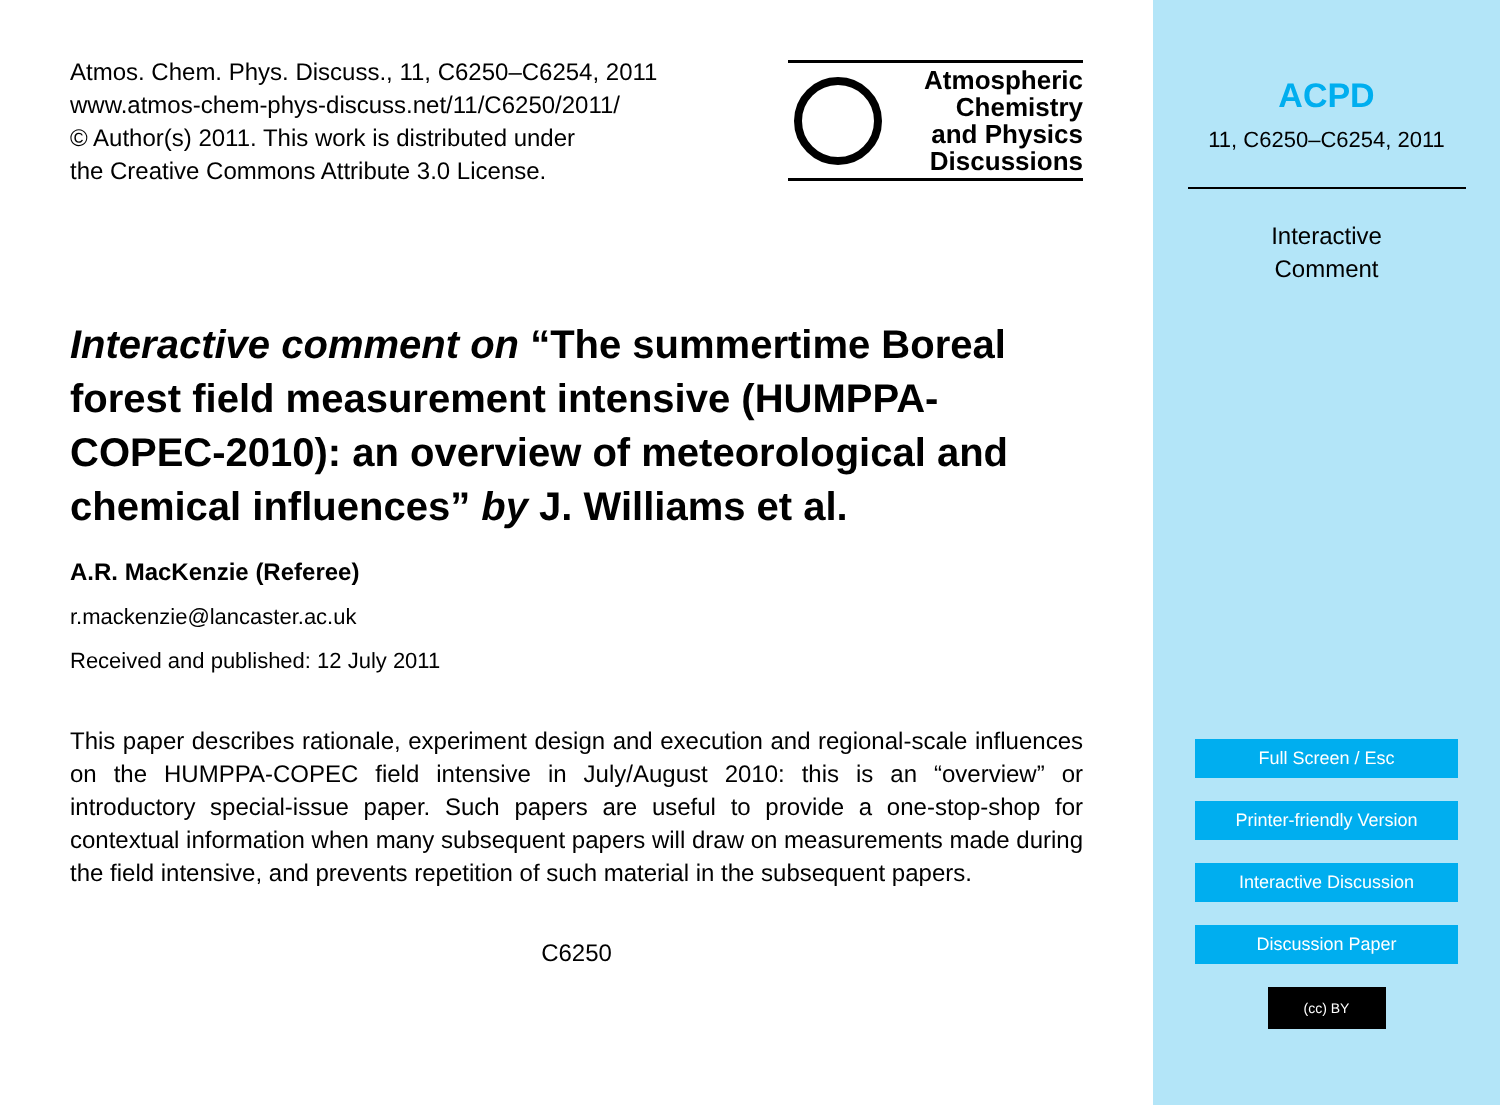Atmos. Chem. Phys. Discuss., 11, C6250–C6254, 2011
www.atmos-chem-phys-discuss.net/11/C6250/2011/
© Author(s) 2011. This work is distributed under
the Creative Commons Attribute 3.0 License.
Atmospheric
Chemistry
and Physics
Discussions
Interactive comment on “The summertime Boreal forest field measurement intensive (HUMPPA-COPEC-2010): an overview of meteorological and chemical influences” by J. Williams et al.
A.R. MacKenzie (Referee)
r.mackenzie@lancaster.ac.uk
Received and published: 12 July 2011
This paper describes rationale, experiment design and execution and regional-scale influences on the HUMPPA-COPEC field intensive in July/August 2010: this is an “overview” or introductory special-issue paper. Such papers are useful to provide a one-stop-shop for contextual information when many subsequent papers will draw on measurements made during the field intensive, and prevents repetition of such material in the subsequent papers.
C6250
ACPD
11, C6250–C6254, 2011
Interactive
Comment
Full Screen / Esc
Printer-friendly Version
Interactive Discussion
Discussion Paper
(cc) BY